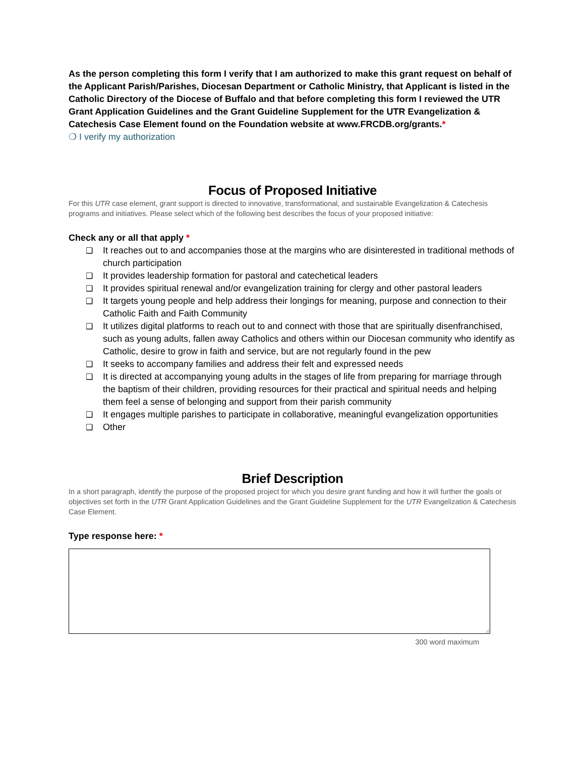As the person completing this form I verify that I am authorized to make this grant request on behalf of the Applicant Parish/Parishes, Diocesan Department or Catholic Ministry, that Applicant is listed in the Catholic Directory of the Diocese of Buffalo and that before completing this form I reviewed the UTR Grant Application Guidelines and the Grant Guideline Supplement for the UTR Evangelization & Catechesis Case Element found on the Foundation website at www.FRCDB.org/grants.*
❍ I verify my authorization
Focus of Proposed Initiative
For this UTR case element, grant support is directed to innovative, transformational, and sustainable Evangelization & Catechesis programs and initiatives. Please select which of the following best describes the focus of your proposed initiative:
Check any or all that apply *
❑ It reaches out to and accompanies those at the margins who are disinterested in traditional methods of church participation
❑ It provides leadership formation for pastoral and catechetical leaders
❑ It provides spiritual renewal and/or evangelization training for clergy and other pastoral leaders
❑ It targets young people and help address their longings for meaning, purpose and connection to their Catholic Faith and Faith Community
❑ It utilizes digital platforms to reach out to and connect with those that are spiritually disenfranchised, such as young adults, fallen away Catholics and others within our Diocesan community who identify as Catholic, desire to grow in faith and service, but are not regularly found in the pew
❑ It seeks to accompany families and address their felt and expressed needs
❑ It is directed at accompanying young adults in the stages of life from preparing for marriage through the baptism of their children, providing resources for their practical and spiritual needs and helping them feel a sense of belonging and support from their parish community
❑ It engages multiple parishes to participate in collaborative, meaningful evangelization opportunities
❑ Other
Brief Description
In a short paragraph, identify the purpose of the proposed project for which you desire grant funding and how it will further the goals or objectives set forth in the UTR Grant Application Guidelines and the Grant Guideline Supplement for the UTR Evangelization & Catechesis Case Element.
Type response here: *
300 word maximum